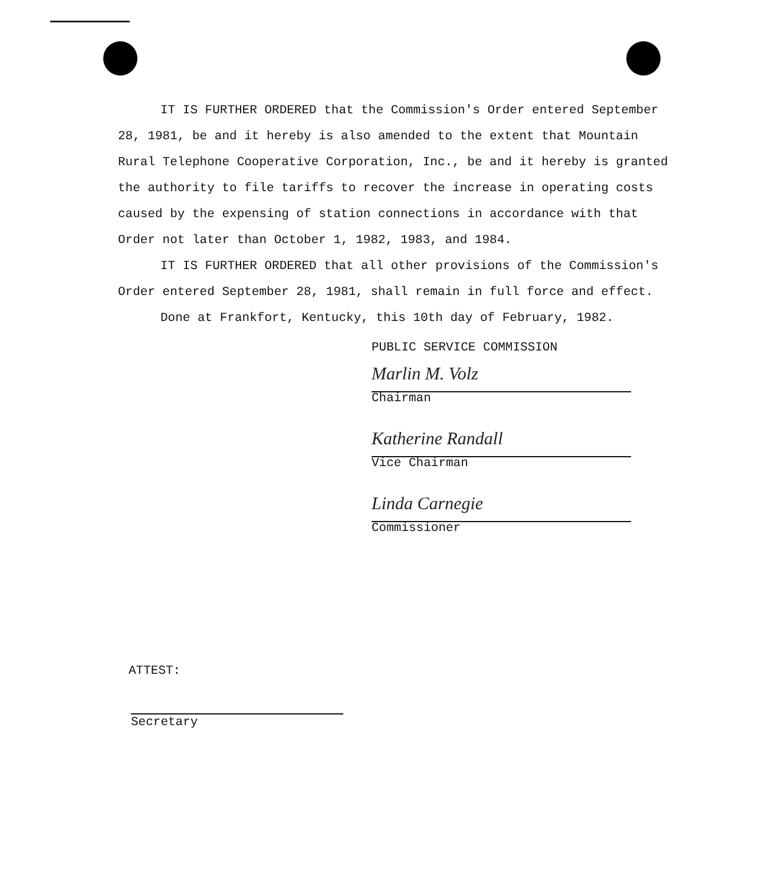IT IS FURTHER ORDERED that the Commission's Order entered September 28, 1981, be and it hereby is also amended to the extent that Mountain Rural Telephone Cooperative Corporation, Inc., be and it hereby is granted the authority to file tariffs to recover the increase in operating costs caused by the expensing of station connections in accordance with that Order not later than October 1, 1982, 1983, and 1984.
IT IS FURTHER ORDERED that all other provisions of the Commission's Order entered September 28, 1981, shall remain in full force and effect.
Done at Frankfort, Kentucky, this 10th day of February, 1982.
PUBLIC SERVICE COMMISSION
Marlin M. Volz
Chairman
Katherine Randall
Vice Chairman
Linda Carnegie
Commissioner
ATTEST:
Secretary